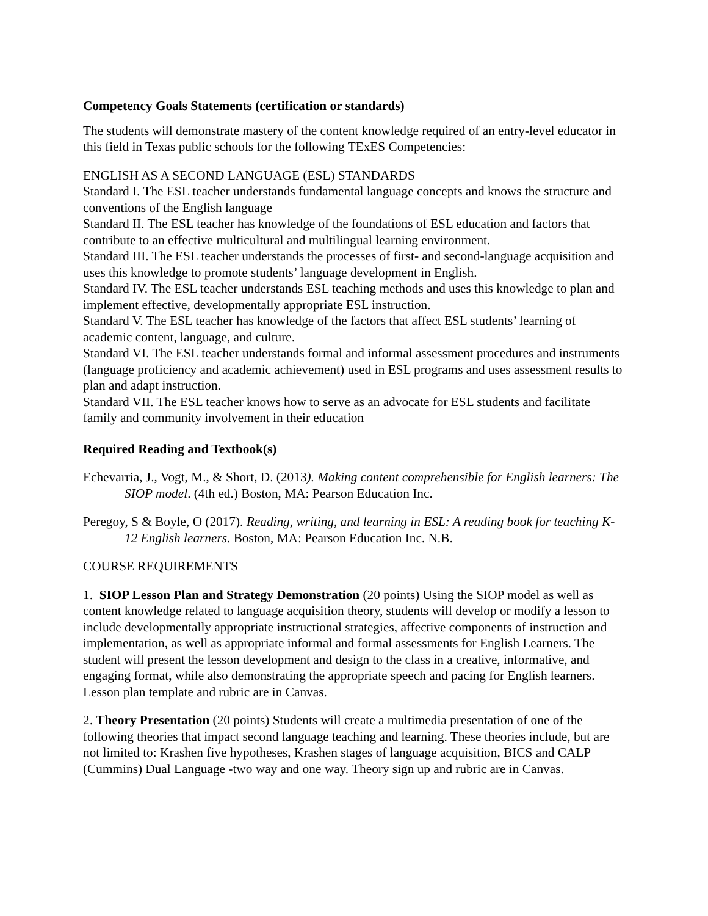Competency Goals Statements (certification or standards)
The students will demonstrate mastery of the content knowledge required of an entry-level educator in this field in Texas public schools for the following TExES Competencies:
ENGLISH AS A SECOND LANGUAGE (ESL) STANDARDS
Standard I. The ESL teacher understands fundamental language concepts and knows the structure and conventions of the English language
Standard II. The ESL teacher has knowledge of the foundations of ESL education and factors that contribute to an effective multicultural and multilingual learning environment.
Standard III. The ESL teacher understands the processes of first- and second-language acquisition and uses this knowledge to promote students’ language development in English.
Standard IV. The ESL teacher understands ESL teaching methods and uses this knowledge to plan and implement effective, developmentally appropriate ESL instruction.
Standard V. The ESL teacher has knowledge of the factors that affect ESL students’ learning of academic content, language, and culture.
Standard VI. The ESL teacher understands formal and informal assessment procedures and instruments (language proficiency and academic achievement) used in ESL programs and uses assessment results to plan and adapt instruction.
Standard VII. The ESL teacher knows how to serve as an advocate for ESL students and facilitate family and community involvement in their education
Required Reading and Textbook(s)
Echevarria, J., Vogt, M., & Short, D. (2013). Making content comprehensible for English learners: The SIOP model. (4th ed.) Boston, MA: Pearson Education Inc.
Peregoy, S & Boyle, O (2017). Reading, writing, and learning in ESL: A reading book for teaching K-12 English learners. Boston, MA: Pearson Education Inc. N.B.
COURSE REQUIREMENTS
1. SIOP Lesson Plan and Strategy Demonstration (20 points) Using the SIOP model as well as content knowledge related to language acquisition theory, students will develop or modify a lesson to include developmentally appropriate instructional strategies, affective components of instruction and implementation, as well as appropriate informal and formal assessments for English Learners. The student will present the lesson development and design to the class in a creative, informative, and engaging format, while also demonstrating the appropriate speech and pacing for English learners. Lesson plan template and rubric are in Canvas.
2. Theory Presentation (20 points) Students will create a multimedia presentation of one of the following theories that impact second language teaching and learning. These theories include, but are not limited to: Krashen five hypotheses, Krashen stages of language acquisition, BICS and CALP (Cummins) Dual Language -two way and one way. Theory sign up and rubric are in Canvas.